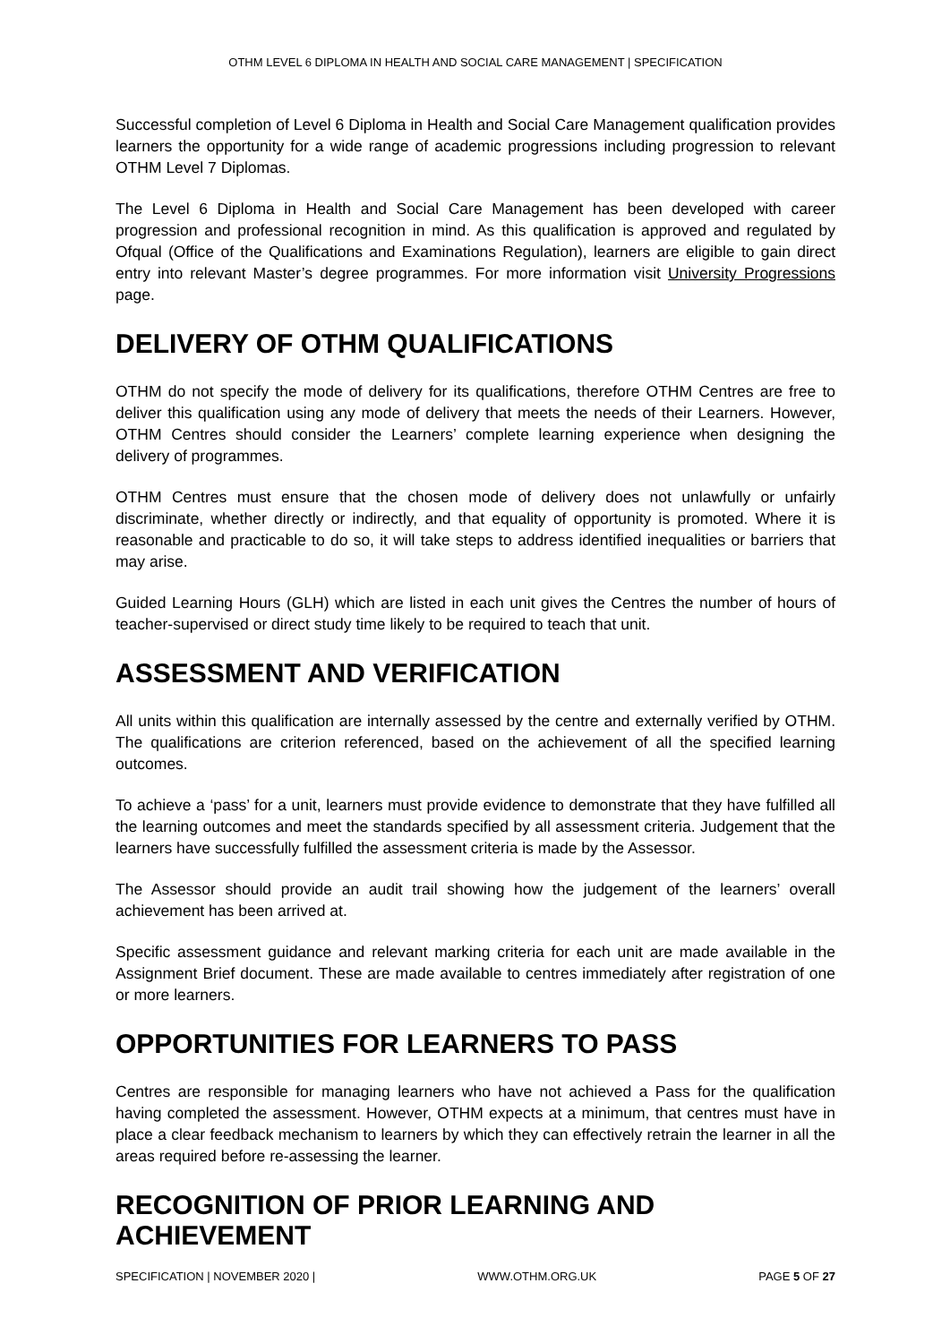OTHM LEVEL 6 DIPLOMA IN HEALTH AND SOCIAL CARE MANAGEMENT | SPECIFICATION
Successful completion of Level 6 Diploma in Health and Social Care Management qualification provides learners the opportunity for a wide range of academic progressions including progression to relevant OTHM Level 7 Diplomas.
The Level 6 Diploma in Health and Social Care Management has been developed with career progression and professional recognition in mind. As this qualification is approved and regulated by Ofqual (Office of the Qualifications and Examinations Regulation), learners are eligible to gain direct entry into relevant Master’s degree programmes. For more information visit University Progressions page.
DELIVERY OF OTHM QUALIFICATIONS
OTHM do not specify the mode of delivery for its qualifications, therefore OTHM Centres are free to deliver this qualification using any mode of delivery that meets the needs of their Learners. However, OTHM Centres should consider the Learners’ complete learning experience when designing the delivery of programmes.
OTHM Centres must ensure that the chosen mode of delivery does not unlawfully or unfairly discriminate, whether directly or indirectly, and that equality of opportunity is promoted. Where it is reasonable and practicable to do so, it will take steps to address identified inequalities or barriers that may arise.
Guided Learning Hours (GLH) which are listed in each unit gives the Centres the number of hours of teacher-supervised or direct study time likely to be required to teach that unit.
ASSESSMENT AND VERIFICATION
All units within this qualification are internally assessed by the centre and externally verified by OTHM. The qualifications are criterion referenced, based on the achievement of all the specified learning outcomes.
To achieve a ‘pass’ for a unit, learners must provide evidence to demonstrate that they have fulfilled all the learning outcomes and meet the standards specified by all assessment criteria. Judgement that the learners have successfully fulfilled the assessment criteria is made by the Assessor.
The Assessor should provide an audit trail showing how the judgement of the learners’ overall achievement has been arrived at.
Specific assessment guidance and relevant marking criteria for each unit are made available in the Assignment Brief document. These are made available to centres immediately after registration of one or more learners.
OPPORTUNITIES FOR LEARNERS TO PASS
Centres are responsible for managing learners who have not achieved a Pass for the qualification having completed the assessment. However, OTHM expects at a minimum, that centres must have in place a clear feedback mechanism to learners by which they can effectively retrain the learner in all the areas required before re-assessing the learner.
RECOGNITION OF PRIOR LEARNING AND ACHIEVEMENT
SPECIFICATION | NOVEMBER 2020 | WWW.OTHM.ORG.UK PAGE 5 OF 27